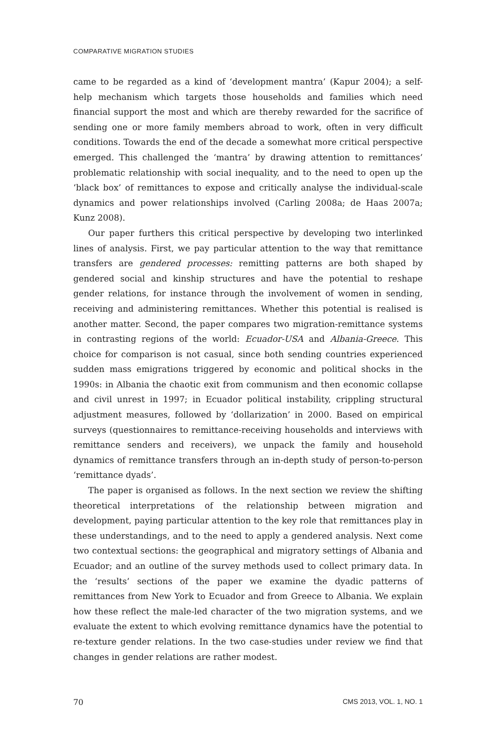COMPARATIVE MIGRATION STUDIES
came to be regarded as a kind of ‘development mantra’ (Kapur 2004); a self-help mechanism which targets those households and families which need financial support the most and which are thereby rewarded for the sacrifice of sending one or more family members abroad to work, often in very difficult conditions. Towards the end of the decade a somewhat more critical perspective emerged. This challenged the ‘mantra’ by drawing attention to remittances’ problematic relationship with social inequality, and to the need to open up the ‘black box’ of remittances to expose and critically analyse the individual-scale dynamics and power relationships involved (Carling 2008a; de Haas 2007a; Kunz 2008).
Our paper furthers this critical perspective by developing two interlinked lines of analysis. First, we pay particular attention to the way that remittance transfers are gendered processes: remitting patterns are both shaped by gendered social and kinship structures and have the potential to reshape gender relations, for instance through the involvement of women in sending, receiving and administering remittances. Whether this potential is realised is another matter. Second, the paper compares two migration-remittance systems in contrasting regions of the world: Ecuador-USA and Albania-Greece. This choice for comparison is not casual, since both sending countries experienced sudden mass emigrations triggered by economic and political shocks in the 1990s: in Albania the chaotic exit from communism and then economic collapse and civil unrest in 1997; in Ecuador political instability, crippling structural adjustment measures, followed by ‘dollarization’ in 2000. Based on empirical surveys (questionnaires to remittance-receiving households and interviews with remittance senders and receivers), we unpack the family and household dynamics of remittance transfers through an in-depth study of person-to-person ‘remittance dyads’.
The paper is organised as follows. In the next section we review the shifting theoretical interpretations of the relationship between migration and development, paying particular attention to the key role that remittances play in these understandings, and to the need to apply a gendered analysis. Next come two contextual sections: the geographical and migratory settings of Albania and Ecuador; and an outline of the survey methods used to collect primary data. In the ‘results’ sections of the paper we examine the dyadic patterns of remittances from New York to Ecuador and from Greece to Albania. We explain how these reflect the male-led character of the two migration systems, and we evaluate the extent to which evolving remittance dynamics have the potential to re-texture gender relations. In the two case-studies under review we find that changes in gender relations are rather modest.
70 CMS 2013, VOL. 1, NO. 1